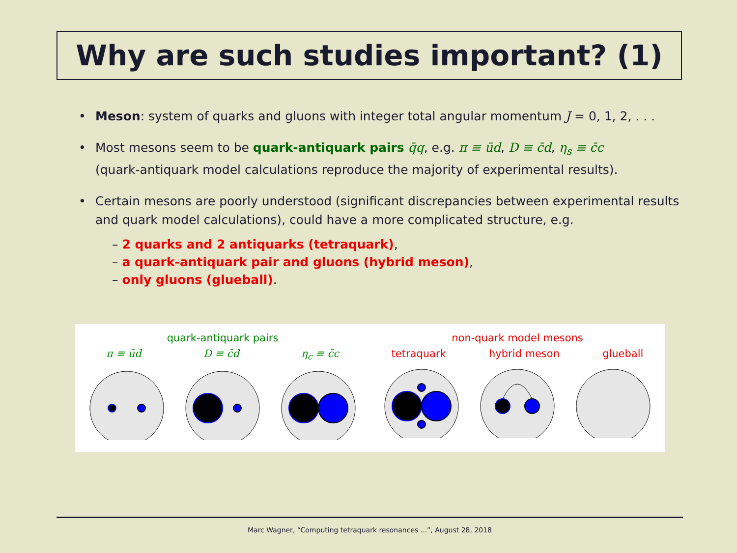Why are such studies important? (1)
• Meson: system of quarks and gluons with integer total angular momentum J = 0, 1, 2, . . .
• Most mesons seem to be quark-antiquark pairs q̄q, e.g. π ≡ ūd, D ≡ c̄d, η<sub>s</sub> ≡ c̄c
(quark-antiquark model calculations reproduce the majority of experimental results).
• Certain mesons are poorly understood (significant discrepancies between experimental results and quark model calculations), could have a more complicated structure, e.g.
– 2 quarks and 2 antiquarks (tetraquark),
– a quark-antiquark pair and gluons (hybrid meson),
– only gluons (glueball).
quark-antiquark pairs
π ≡ ūd D ≡ c̄d η<sub>c</sub> ≡ c̄c
non-quark model mesons
tetraquark hybrid meson glueball
Marc Wagner, “Computing tetraquark resonances ...”, August 28, 2018